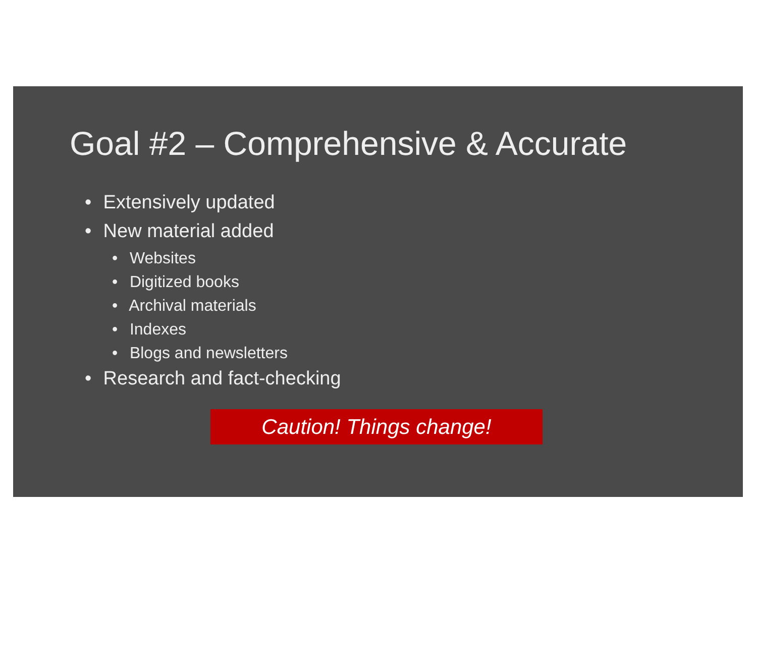Goal #2 – Comprehensive & Accurate
• Extensively updated
• New material added
• Websites
• Digitized books
• Archival materials
• Indexes
• Blogs and newsletters
• Research and fact-checking
Caution! Things change!